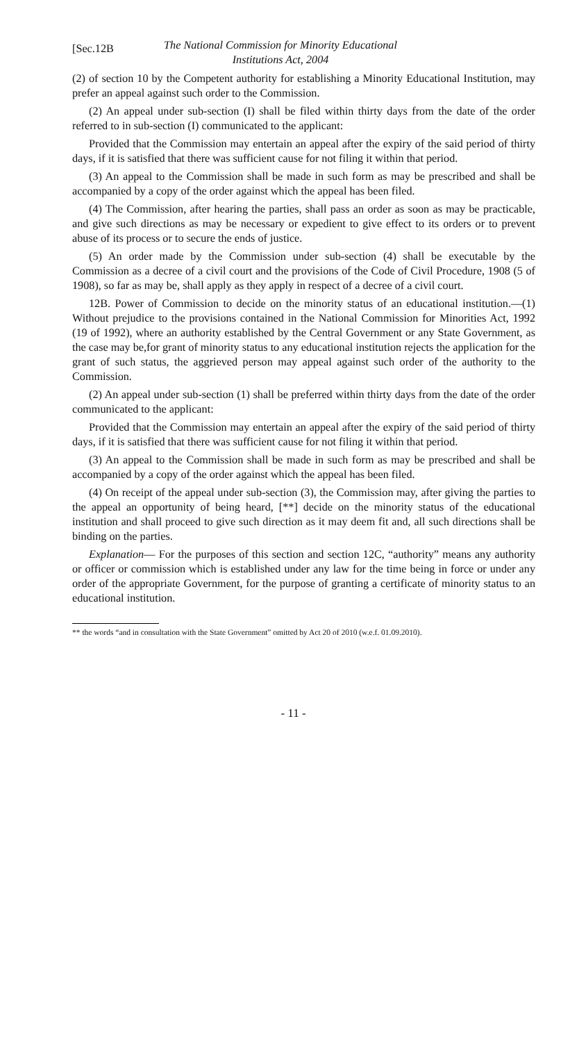[Sec.12B
The National Commission for Minority Educational
Institutions Act, 2004
(2) of section 10 by the Competent authority for establishing a Minority Educational Institution, may prefer an appeal against such order to the Commission.
(2) An appeal under sub-section (I) shall be filed within thirty days from the date of the order referred to in sub-section (I) communicated to the applicant:
Provided that the Commission may entertain an appeal after the expiry of the said period of thirty days, if it is satisfied that there was sufficient cause for not filing it within that period.
(3) An appeal to the Commission shall be made in such form as may be prescribed and shall be accompanied by a copy of the order against which the appeal has been filed.
(4) The Commission, after hearing the parties, shall pass an order as soon as may be practicable, and give such directions as may be necessary or expedient to give effect to its orders or to prevent abuse of its process or to secure the ends of justice.
(5) An order made by the Commission under sub-section (4) shall be executable by the Commission as a decree of a civil court and the provisions of the Code of Civil Procedure, 1908 (5 of 1908), so far as may be, shall apply as they apply in respect of a decree of a civil court.
12B. Power of Commission to decide on the minority status of an educational institution.—(1) Without prejudice to the provisions contained in the National Commission for Minorities Act, 1992 (19 of 1992), where an authority established by the Central Government or any State Government, as the case may be,for grant of minority status to any educational institution rejects the application for the grant of such status, the aggrieved person may appeal against such order of the authority to the Commission.
(2) An appeal under sub-section (1) shall be preferred within thirty days from the date of the order communicated to the applicant:
Provided that the Commission may entertain an appeal after the expiry of the said period of thirty days, if it is satisfied that there was sufficient cause for not filing it within that period.
(3) An appeal to the Commission shall be made in such form as may be prescribed and shall be accompanied by a copy of the order against which the appeal has been filed.
(4) On receipt of the appeal under sub-section (3), the Commission may, after giving the parties to the appeal an opportunity of being heard, [**] decide on the minority status of the educational institution and shall proceed to give such direction as it may deem fit and, all such directions shall be binding on the parties.
Explanation— For the purposes of this section and section 12C, “authority” means any authority or officer or commission which is established under any law for the time being in force or under any order of the appropriate Government, for the purpose of granting a certificate of minority status to an educational institution.
** the words “and in consultation with the State Government” omitted by Act 20 of 2010 (w.e.f. 01.09.2010).
- 11 -